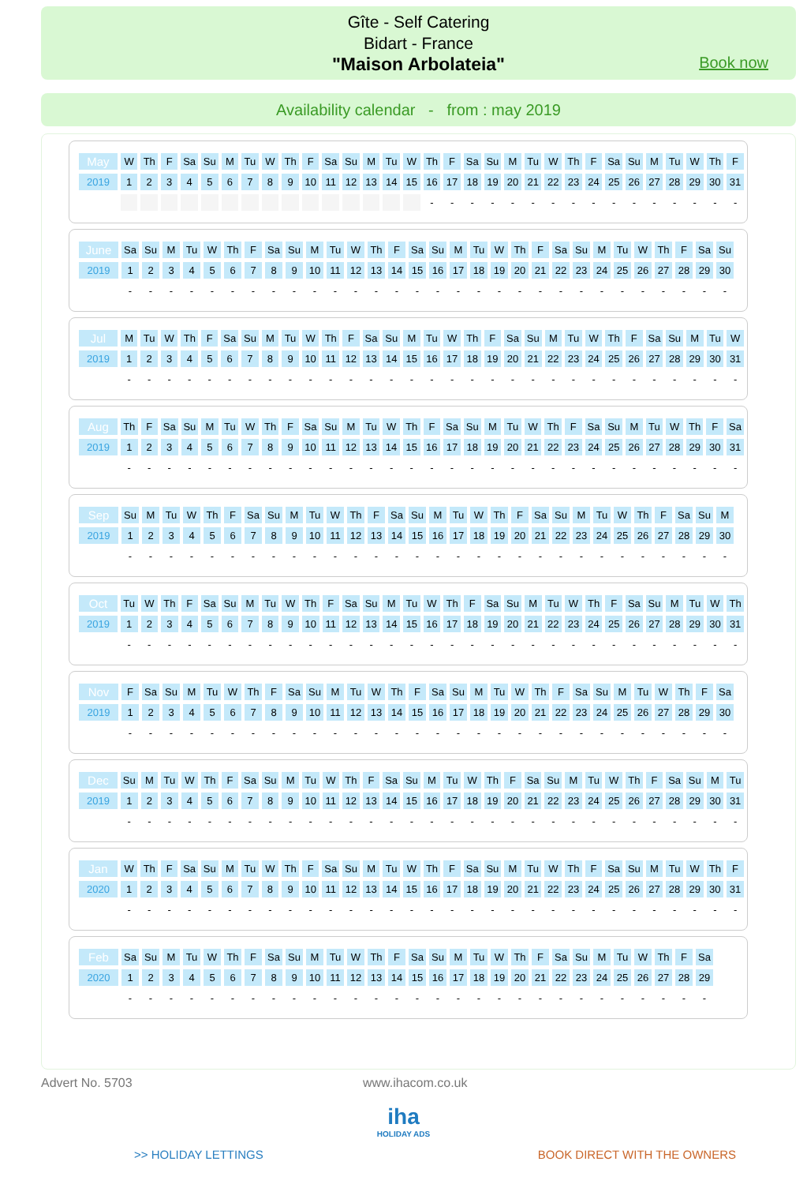Gîte - Self Catering
Bidart - France
"Maison Arbolateia"
Book now
Availability calendar - from : may 2019
| May | W | Th | F | Sa | Su | M | Tu | W | Th | F | Sa | Su | M | Tu | W | Th | F | Sa | Su | M | Tu | W | Th | F | Sa | Su | M | Tu | W | Th | F |
| 2019 | 1 | 2 | 3 | 4 | 5 | 6 | 7 | 8 | 9 | 10 | 11 | 12 | 13 | 14 | 15 | 16 | 17 | 18 | 19 | 20 | 21 | 22 | 23 | 24 | 25 | 26 | 27 | 28 | 29 | 30 | 31 |
| | | | | | | | | | | | | | | | | - | - | - | - | - | - | - | - | - | - | - | - | - | - | - | - |
| June | Sa | Su | M | Tu | W | Th | F | Sa | Su | M | Tu | W | Th | F | Sa | Su | M | Tu | W | Th | F | Sa | Su | M | Tu | W | Th | F | Sa | Su |
| 2019 | 1 | 2 | 3 | 4 | 5 | 6 | 7 | 8 | 9 | 10 | 11 | 12 | 13 | 14 | 15 | 16 | 17 | 18 | 19 | 20 | 21 | 22 | 23 | 24 | 25 | 26 | 27 | 28 | 29 | 30 |
| | - | - | - | - | - | - | - | - | - | - | - | - | - | - | - | - | - | - | - | - | - | - | - | - | - | - | - | - | - | - |
| Jul | M | Tu | W | Th | F | Sa | Su | M | Tu | W | Th | F | Sa | Su | M | Tu | W | Th | F | Sa | Su | M | Tu | W | Th | F | Sa | Su | M | Tu | W |
| 2019 | 1 | 2 | 3 | 4 | 5 | 6 | 7 | 8 | 9 | 10 | 11 | 12 | 13 | 14 | 15 | 16 | 17 | 18 | 19 | 20 | 21 | 22 | 23 | 24 | 25 | 26 | 27 | 28 | 29 | 30 | 31 |
| | - | - | - | - | - | - | - | - | - | - | - | - | - | - | - | - | - | - | - | - | - | - | - | - | - | - | - | - | - | - | - |
| Aug | Th | F | Sa | Su | M | Tu | W | Th | F | Sa | Su | M | Tu | W | Th | F | Sa | Su | M | Tu | W | Th | F | Sa | Su | M | Tu | W | Th | F | Sa |
| 2019 | 1 | 2 | 3 | 4 | 5 | 6 | 7 | 8 | 9 | 10 | 11 | 12 | 13 | 14 | 15 | 16 | 17 | 18 | 19 | 20 | 21 | 22 | 23 | 24 | 25 | 26 | 27 | 28 | 29 | 30 | 31 |
| | - | - | - | - | - | - | - | - | - | - | - | - | - | - | - | - | - | - | - | - | - | - | - | - | - | - | - | - | - | - | - |
| Sep | Su | M | Tu | W | Th | F | Sa | Su | M | Tu | W | Th | F | Sa | Su | M | Tu | W | Th | F | Sa | Su | M | Tu | W | Th | F | Sa | Su | M |
| 2019 | 1 | 2 | 3 | 4 | 5 | 6 | 7 | 8 | 9 | 10 | 11 | 12 | 13 | 14 | 15 | 16 | 17 | 18 | 19 | 20 | 21 | 22 | 23 | 24 | 25 | 26 | 27 | 28 | 29 | 30 |
| | - | - | - | - | - | - | - | - | - | - | - | - | - | - | - | - | - | - | - | - | - | - | - | - | - | - | - | - | - | - |
| Oct | Tu | W | Th | F | Sa | Su | M | Tu | W | Th | F | Sa | Su | M | Tu | W | Th | F | Sa | Su | M | Tu | W | Th | F | Sa | Su | M | Tu | W | Th |
| 2019 | 1 | 2 | 3 | 4 | 5 | 6 | 7 | 8 | 9 | 10 | 11 | 12 | 13 | 14 | 15 | 16 | 17 | 18 | 19 | 20 | 21 | 22 | 23 | 24 | 25 | 26 | 27 | 28 | 29 | 30 | 31 |
| | - | - | - | - | - | - | - | - | - | - | - | - | - | - | - | - | - | - | - | - | - | - | - | - | - | - | - | - | - | - | - |
| Nov | F | Sa | Su | M | Tu | W | Th | F | Sa | Su | M | Tu | W | Th | F | Sa | Su | M | Tu | W | Th | F | Sa | Su | M | Tu | W | Th | F | Sa |
| 2019 | 1 | 2 | 3 | 4 | 5 | 6 | 7 | 8 | 9 | 10 | 11 | 12 | 13 | 14 | 15 | 16 | 17 | 18 | 19 | 20 | 21 | 22 | 23 | 24 | 25 | 26 | 27 | 28 | 29 | 30 |
| | - | - | - | - | - | - | - | - | - | - | - | - | - | - | - | - | - | - | - | - | - | - | - | - | - | - | - | - | - | - |
| Dec | Su | M | Tu | W | Th | F | Sa | Su | M | Tu | W | Th | F | Sa | Su | M | Tu | W | Th | F | Sa | Su | M | Tu | W | Th | F | Sa | Su | M | Tu |
| 2019 | 1 | 2 | 3 | 4 | 5 | 6 | 7 | 8 | 9 | 10 | 11 | 12 | 13 | 14 | 15 | 16 | 17 | 18 | 19 | 20 | 21 | 22 | 23 | 24 | 25 | 26 | 27 | 28 | 29 | 30 | 31 |
| | - | - | - | - | - | - | - | - | - | - | - | - | - | - | - | - | - | - | - | - | - | - | - | - | - | - | - | - | - | - | - |
| Jan | W | Th | F | Sa | Su | M | Tu | W | Th | F | Sa | Su | M | Tu | W | Th | F | Sa | Su | M | Tu | W | Th | F | Sa | Su | M | Tu | W | Th | F |
| 2020 | 1 | 2 | 3 | 4 | 5 | 6 | 7 | 8 | 9 | 10 | 11 | 12 | 13 | 14 | 15 | 16 | 17 | 18 | 19 | 20 | 21 | 22 | 23 | 24 | 25 | 26 | 27 | 28 | 29 | 30 | 31 |
| | - | - | - | - | - | - | - | - | - | - | - | - | - | - | - | - | - | - | - | - | - | - | - | - | - | - | - | - | - | - | - |
| Feb | Sa | Su | M | Tu | W | Th | F | Sa | Su | M | Tu | W | Th | F | Sa | Su | M | Tu | W | Th | F | Sa | Su | M | Tu | W | Th | F | Sa |
| 2020 | 1 | 2 | 3 | 4 | 5 | 6 | 7 | 8 | 9 | 10 | 11 | 12 | 13 | 14 | 15 | 16 | 17 | 18 | 19 | 20 | 21 | 22 | 23 | 24 | 25 | 26 | 27 | 28 | 29 |
| | - | - | - | - | - | - | - | - | - | - | - | - | - | - | - | - | - | - | - | - | - | - | - | - | - | - | - | - | - |
Advert No. 5703 www.ihacom.co.uk
iha
HOLIDAY ADS
>> HOLIDAY LETTINGS BOOK DIRECT WITH THE OWNERS